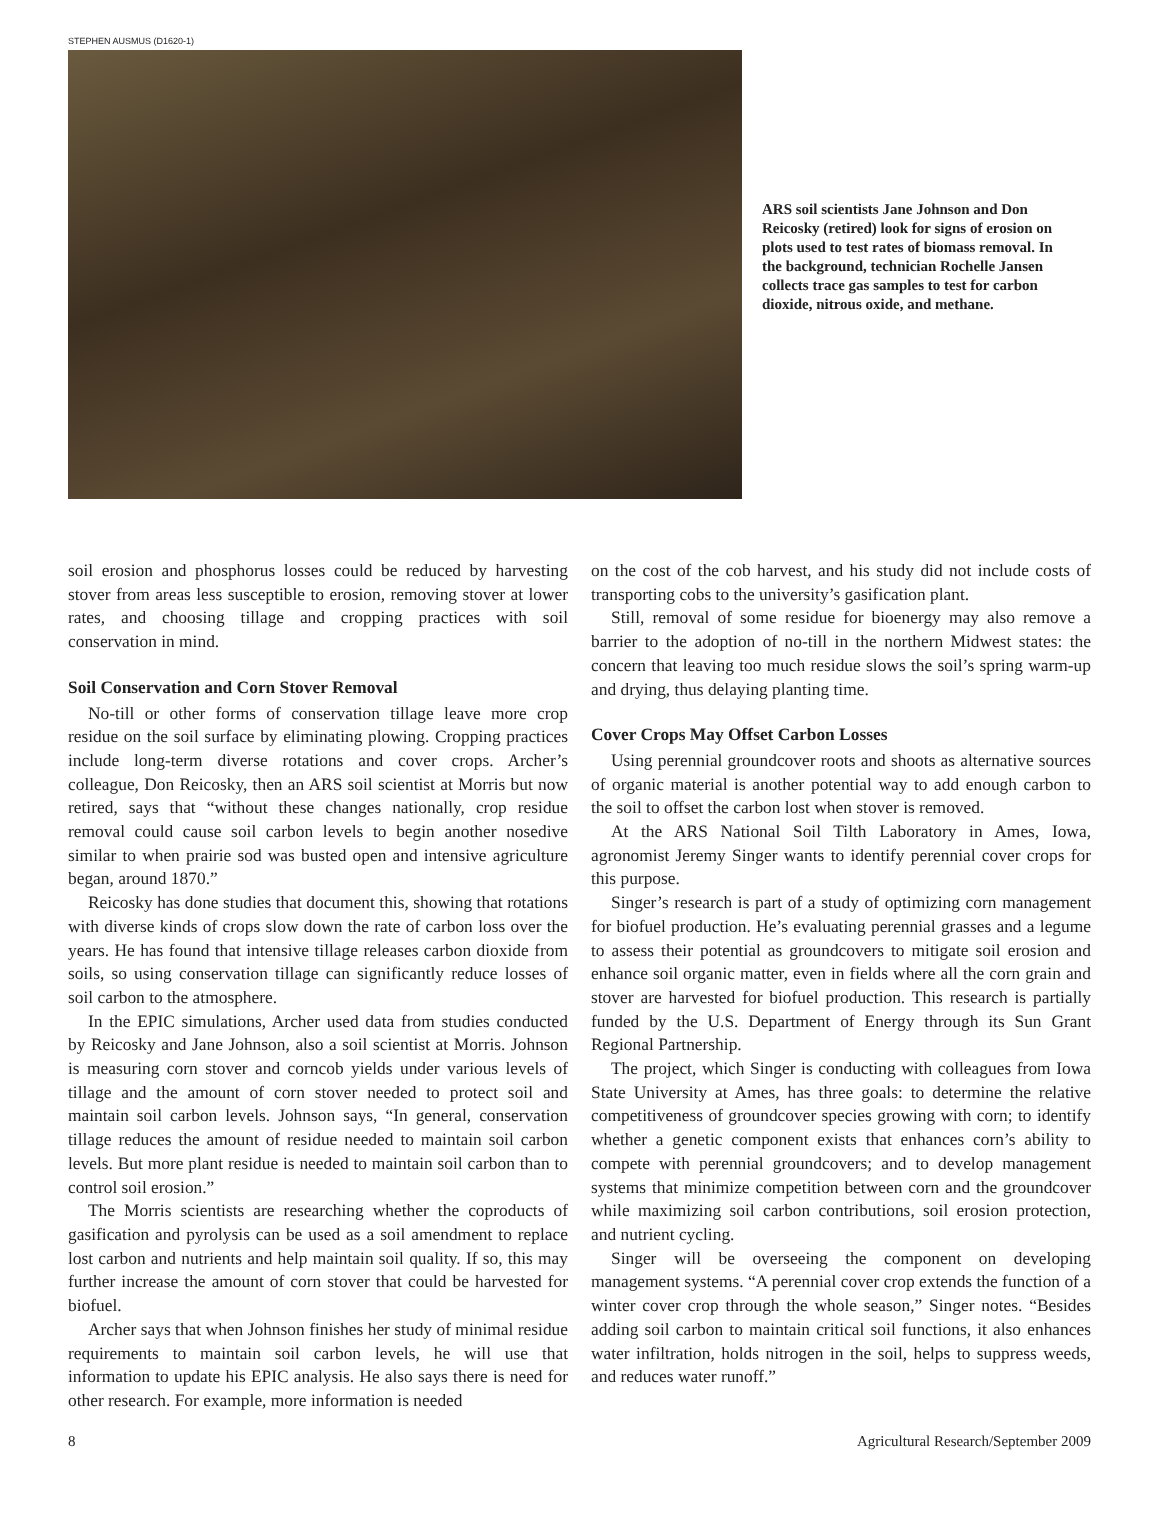STEPHEN AUSMUS (D1620-1)
ARS soil scientists Jane Johnson and Don Reicosky (retired) look for signs of erosion on plots used to test rates of biomass removal. In the background, technician Rochelle Jansen collects trace gas samples to test for carbon dioxide, nitrous oxide, and methane.
soil erosion and phosphorus losses could be reduced by harvesting stover from areas less susceptible to erosion, removing stover at lower rates, and choosing tillage and cropping practices with soil conservation in mind.
Soil Conservation and Corn Stover Removal
No-till or other forms of conservation tillage leave more crop residue on the soil surface by eliminating plowing. Cropping practices include long-term diverse rotations and cover crops. Archer’s colleague, Don Reicosky, then an ARS soil scientist at Morris but now retired, says that “without these changes nationally, crop residue removal could cause soil carbon levels to begin another nosedive similar to when prairie sod was busted open and intensive agriculture began, around 1870.”
Reicosky has done studies that document this, showing that rotations with diverse kinds of crops slow down the rate of carbon loss over the years. He has found that intensive tillage releases carbon dioxide from soils, so using conservation tillage can significantly reduce losses of soil carbon to the atmosphere.
In the EPIC simulations, Archer used data from studies conducted by Reicosky and Jane Johnson, also a soil scientist at Morris. Johnson is measuring corn stover and corncob yields under various levels of tillage and the amount of corn stover needed to protect soil and maintain soil carbon levels. Johnson says, “In general, conservation tillage reduces the amount of residue needed to maintain soil carbon levels. But more plant residue is needed to maintain soil carbon than to control soil erosion.”
The Morris scientists are researching whether the coproducts of gasification and pyrolysis can be used as a soil amendment to replace lost carbon and nutrients and help maintain soil quality. If so, this may further increase the amount of corn stover that could be harvested for biofuel.
Archer says that when Johnson finishes her study of minimal residue requirements to maintain soil carbon levels, he will use that information to update his EPIC analysis. He also says there is need for other research. For example, more information is needed
on the cost of the cob harvest, and his study did not include costs of transporting cobs to the university’s gasification plant.
Still, removal of some residue for bioenergy may also remove a barrier to the adoption of no-till in the northern Midwest states: the concern that leaving too much residue slows the soil’s spring warm-up and drying, thus delaying planting time.
Cover Crops May Offset Carbon Losses
Using perennial groundcover roots and shoots as alternative sources of organic material is another potential way to add enough carbon to the soil to offset the carbon lost when stover is removed.
At the ARS National Soil Tilth Laboratory in Ames, Iowa, agronomist Jeremy Singer wants to identify perennial cover crops for this purpose.
Singer’s research is part of a study of optimizing corn management for biofuel production. He’s evaluating perennial grasses and a legume to assess their potential as groundcovers to mitigate soil erosion and enhance soil organic matter, even in fields where all the corn grain and stover are harvested for biofuel production. This research is partially funded by the U.S. Department of Energy through its Sun Grant Regional Partnership.
The project, which Singer is conducting with colleagues from Iowa State University at Ames, has three goals: to determine the relative competitiveness of groundcover species growing with corn; to identify whether a genetic component exists that enhances corn’s ability to compete with perennial groundcovers; and to develop management systems that minimize competition between corn and the groundcover while maximizing soil carbon contributions, soil erosion protection, and nutrient cycling.
Singer will be overseeing the component on developing management systems. “A perennial cover crop extends the function of a winter cover crop through the whole season,” Singer notes. “Besides adding soil carbon to maintain critical soil functions, it also enhances water infiltration, holds nitrogen in the soil, helps to suppress weeds, and reduces water runoff.”
8 Agricultural Research/September 2009